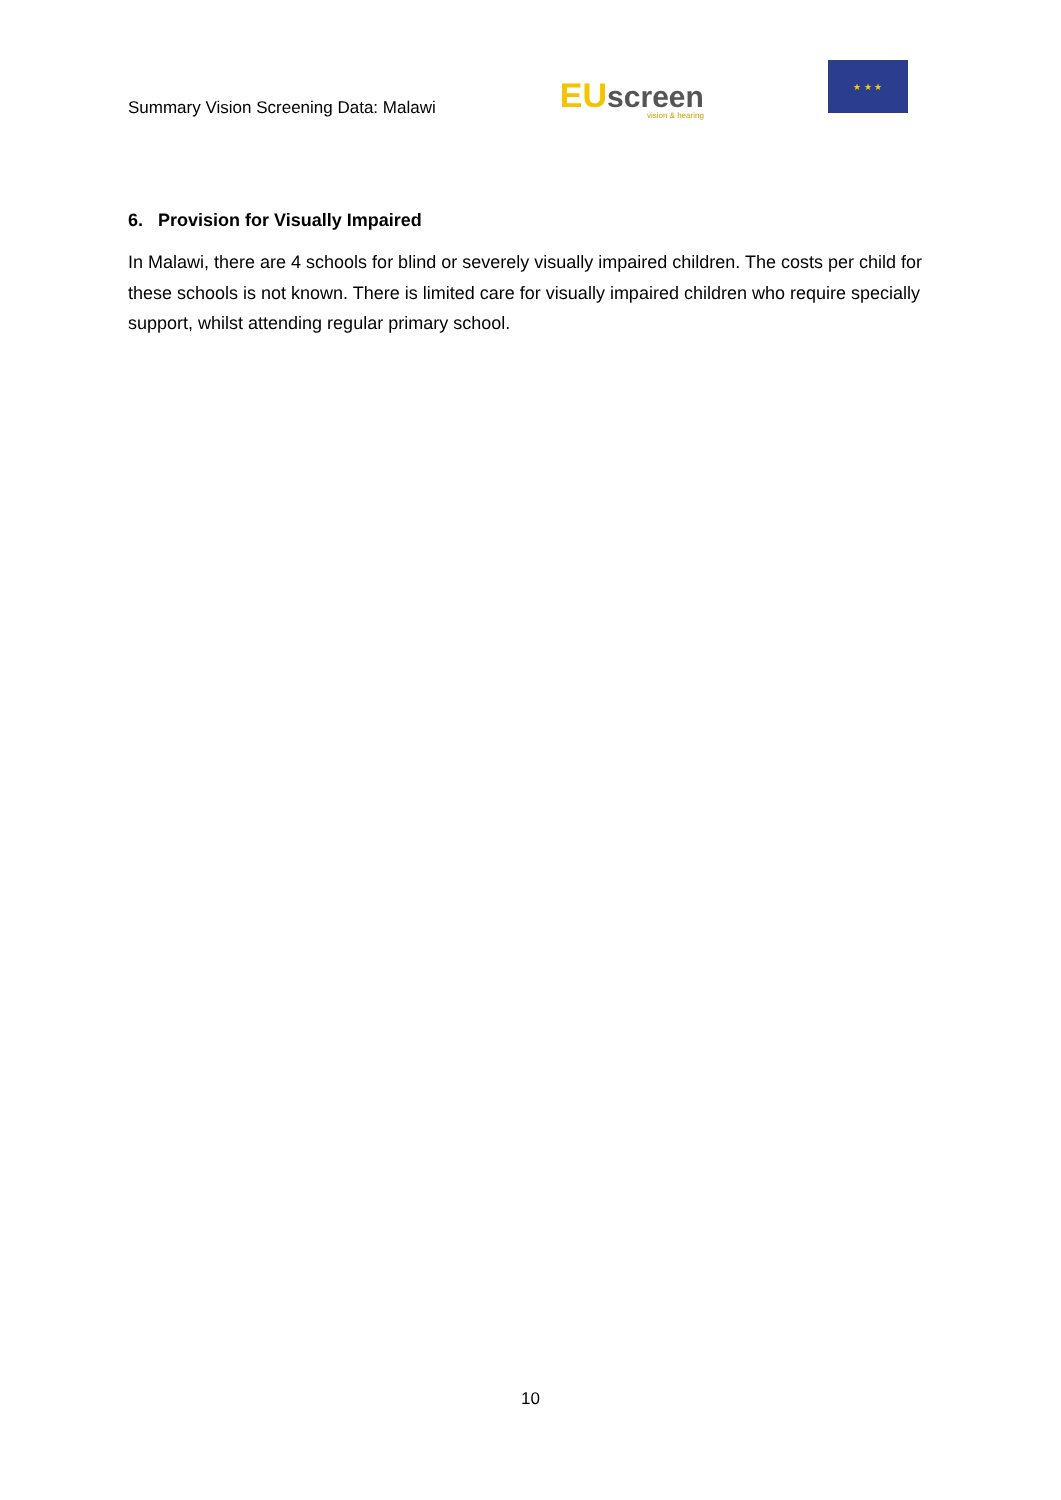Summary Vision Screening Data: Malawi
EU screen
vision & hearing
★ ★ ★
6. Provision for Visually Impaired
In Malawi, there are 4 schools for blind or severely visually impaired children. The costs per child for these schools is not known. There is limited care for visually impaired children who require specially support, whilst attending regular primary school.
10